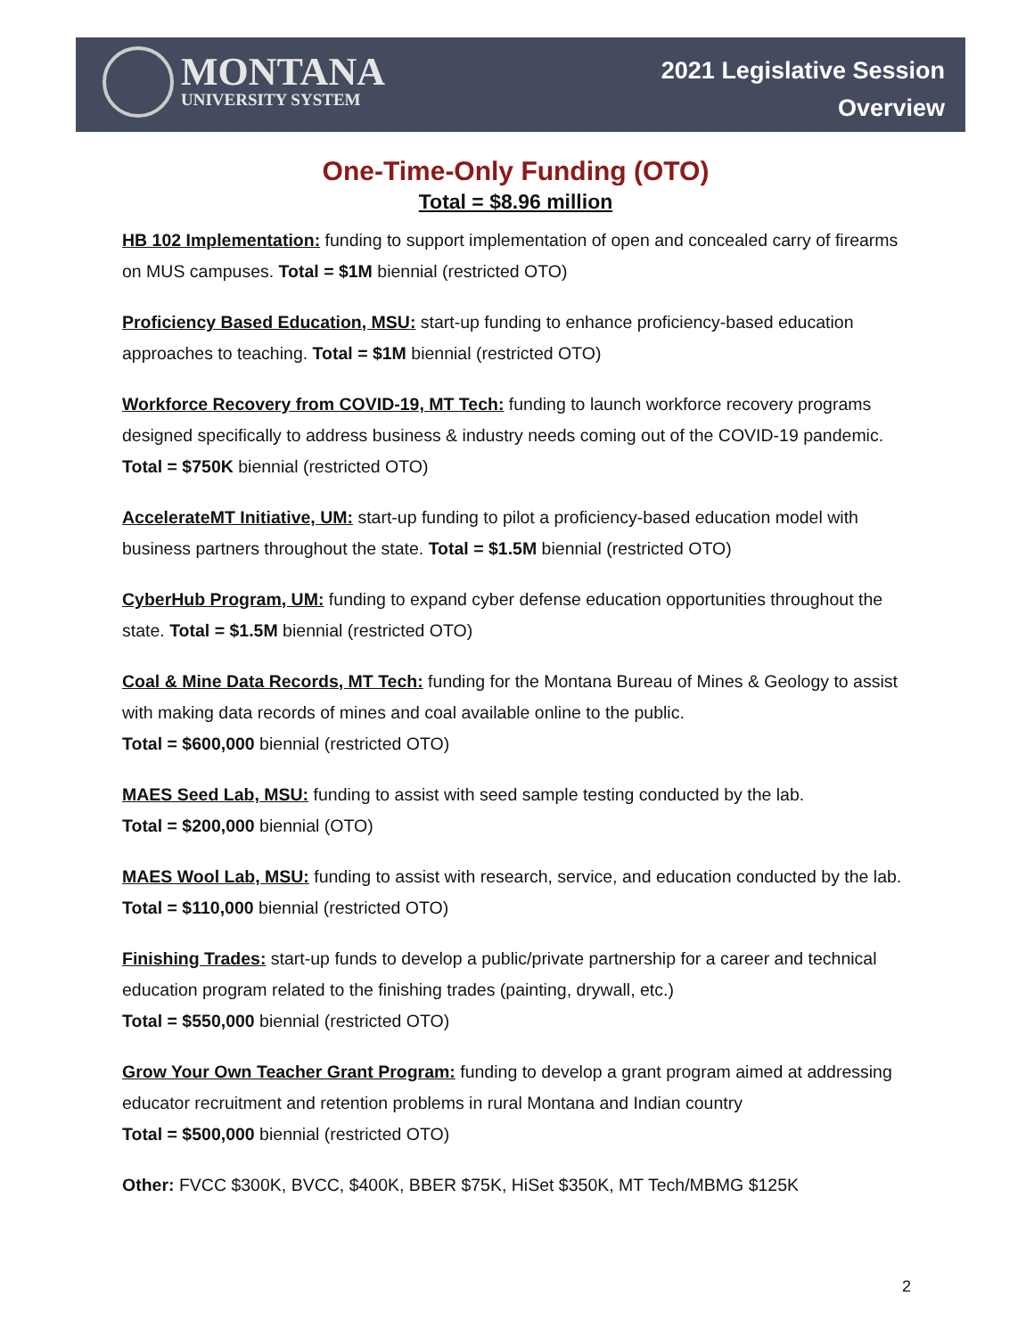MONTANA
UNIVERSITY SYSTEM
2021 Legislative Session
Overview
One-Time-Only Funding (OTO)
Total = $8.96 million
HB 102 Implementation: funding to support implementation of open and concealed carry of firearms on MUS campuses. Total = $1M biennial (restricted OTO)
Proficiency Based Education, MSU: start-up funding to enhance proficiency-based education approaches to teaching. Total = $1M biennial (restricted OTO)
Workforce Recovery from COVID-19, MT Tech: funding to launch workforce recovery programs designed specifically to address business & industry needs coming out of the COVID-19 pandemic. Total = $750K biennial (restricted OTO)
AccelerateMT Initiative, UM: start-up funding to pilot a proficiency-based education model with business partners throughout the state. Total = $1.5M biennial (restricted OTO)
CyberHub Program, UM: funding to expand cyber defense education opportunities throughout the state. Total = $1.5M biennial (restricted OTO)
Coal & Mine Data Records, MT Tech: funding for the Montana Bureau of Mines & Geology to assist with making data records of mines and coal available online to the public.
Total = $600,000 biennial (restricted OTO)
MAES Seed Lab, MSU: funding to assist with seed sample testing conducted by the lab.
Total = $200,000 biennial (OTO)
MAES Wool Lab, MSU: funding to assist with research, service, and education conducted by the lab. Total = $110,000 biennial (restricted OTO)
Finishing Trades: start-up funds to develop a public/private partnership for a career and technical education program related to the finishing trades (painting, drywall, etc.)
Total = $550,000 biennial (restricted OTO)
Grow Your Own Teacher Grant Program: funding to develop a grant program aimed at addressing educator recruitment and retention problems in rural Montana and Indian country
Total = $500,000 biennial (restricted OTO)
Other: FVCC $300K, BVCC, $400K, BBER $75K, HiSet $350K, MT Tech/MBMG $125K
2